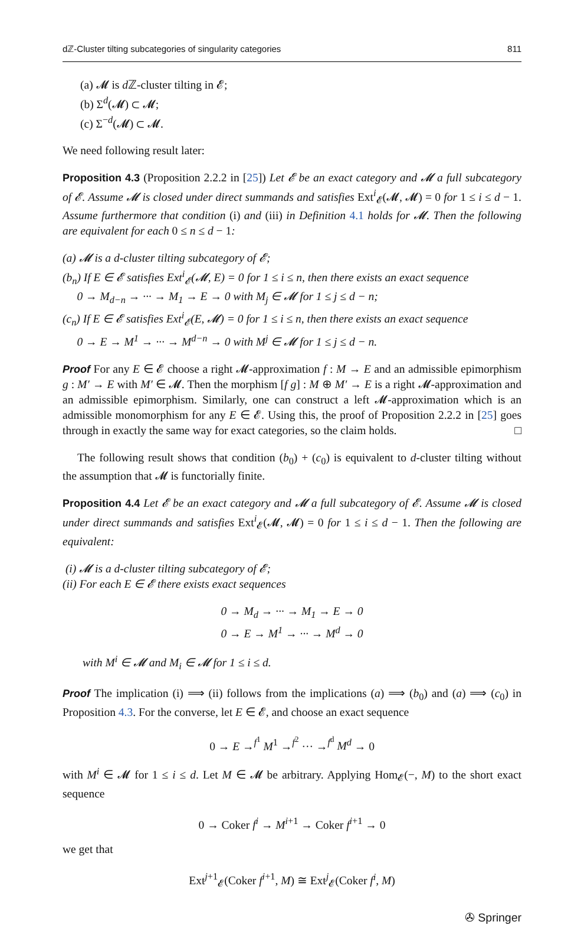dℤ-Cluster tilting subcategories of singularity categories 811
(a) 𝓜 is d ℤ-cluster tilting in 𝓔;
(b) Σ<sup>d</sup>(𝓜) ⊂ 𝓜;
(c) Σ<sup>−d</sup>(𝓜) ⊂ 𝓜.
We need following result later:
Proposition 4.3 (Proposition 2.2.2 in [25]) Let 𝓔 be an exact category and 𝓜 a full subcategory of 𝓔. Assume 𝓜 is closed under direct summands and satisfies Ext<sup>i</sup><sub>𝓔</sub>(𝓜, 𝓜) = 0 for 1 ≤ i ≤ d − 1. Assume furthermore that condition (i) and (iii) in Definition 4.1 holds for 𝓜. Then the following are equivalent for each 0 ≤ n ≤ d − 1:
(a) 𝓜 is a d-cluster tilting subcategory of 𝓔;
(b<sub>n</sub>) If E ∈ 𝓔 satisfies Ext<sup>i</sup><sub>𝓔</sub>(𝓜, E) = 0 for 1 ≤ i ≤ n, then there exists an exact sequence
0 → M<sub>d−n</sub> → ··· → M<sub>1</sub> → E → 0 with M<sub>j</sub> ∈ 𝓜 for 1 ≤ j ≤ d − n;
(c<sub>n</sub>) If E ∈ 𝓔 satisfies Ext<sup>i</sup><sub>𝓔</sub>(E, 𝓜) = 0 for 1 ≤ i ≤ n, then there exists an exact sequence
0 → E → M<sup>1</sup> → ··· → M<sup>d−n</sup> → 0 with M<sup>j</sup> ∈ 𝓜 for 1 ≤ j ≤ d − n.
Proof For any E ∈ 𝓔 choose a right 𝓜-approximation f : M → E and an admissible epimorphism g : M′ → E with M′ ∈ 𝓜. Then the morphism [f g] : M ⊕ M′ → E is a right 𝓜-approximation and an admissible epimorphism. Similarly, one can construct a left 𝓜-approximation which is an admissible monomorphism for any E ∈ 𝓔. Using this, the proof of Proposition 2.2.2 in [25] goes through in exactly the same way for exact categories, so the claim holds. □
The following result shows that condition (b<sub>0</sub>) + (c<sub>0</sub>) is equivalent to d-cluster tilting without the assumption that 𝓜 is functorially finite.
Proposition 4.4 Let 𝓔 be an exact category and 𝓜 a full subcategory of 𝓔. Assume 𝓜 is closed under direct summands and satisfies Ext<sup>i</sup><sub>𝓔</sub>(𝓜, 𝓜) = 0 for 1 ≤ i ≤ d − 1. Then the following are equivalent:
(i) 𝓜 is a d-cluster tilting subcategory of 𝓔;
(ii) For each E ∈ 𝓔 there exists exact sequences
0 → M<sub>d</sub> → ··· → M<sub>1</sub> → E → 0
0 → E → M<sup>1</sup> → ··· → M<sup>d</sup> → 0
with M<sup>i</sup> ∈ 𝓜 and M<sub>i</sub> ∈ 𝓜 for 1 ≤ i ≤ d.
Proof The implication (i) ⟹ (ii) follows from the implications (a) ⟹ (b<sub>0</sub>) and (a) ⟹ (c<sub>0</sub>) in Proposition 4.3. For the converse, let E ∈ 𝓔, and choose an exact sequence
0 → E →<sup>f<sup>1</sup></sup> M<sup>1</sup> →<sup>f<sup>2</sup></sup> ··· →<sup>f<sup>d</sup></sup> M<sup>d</sup> → 0
with M<sup>i</sup> ∈ 𝓜 for 1 ≤ i ≤ d. Let M ∈ 𝓜 be arbitrary. Applying Hom<sub>𝓔</sub>(−, M) to the short exact sequence
0 → Coker f<sup>i</sup> → M<sup>i+1</sup> → Coker f<sup>i+1</sup> → 0
we get that
Ext<sup>j+1</sup><sub>𝓔</sub>(Coker f<sup>i+1</sup>, M) ≅ Ext<sup>j</sup><sub>𝓔</sub>(Coker f<sup>i</sup>, M)
✇ Springer